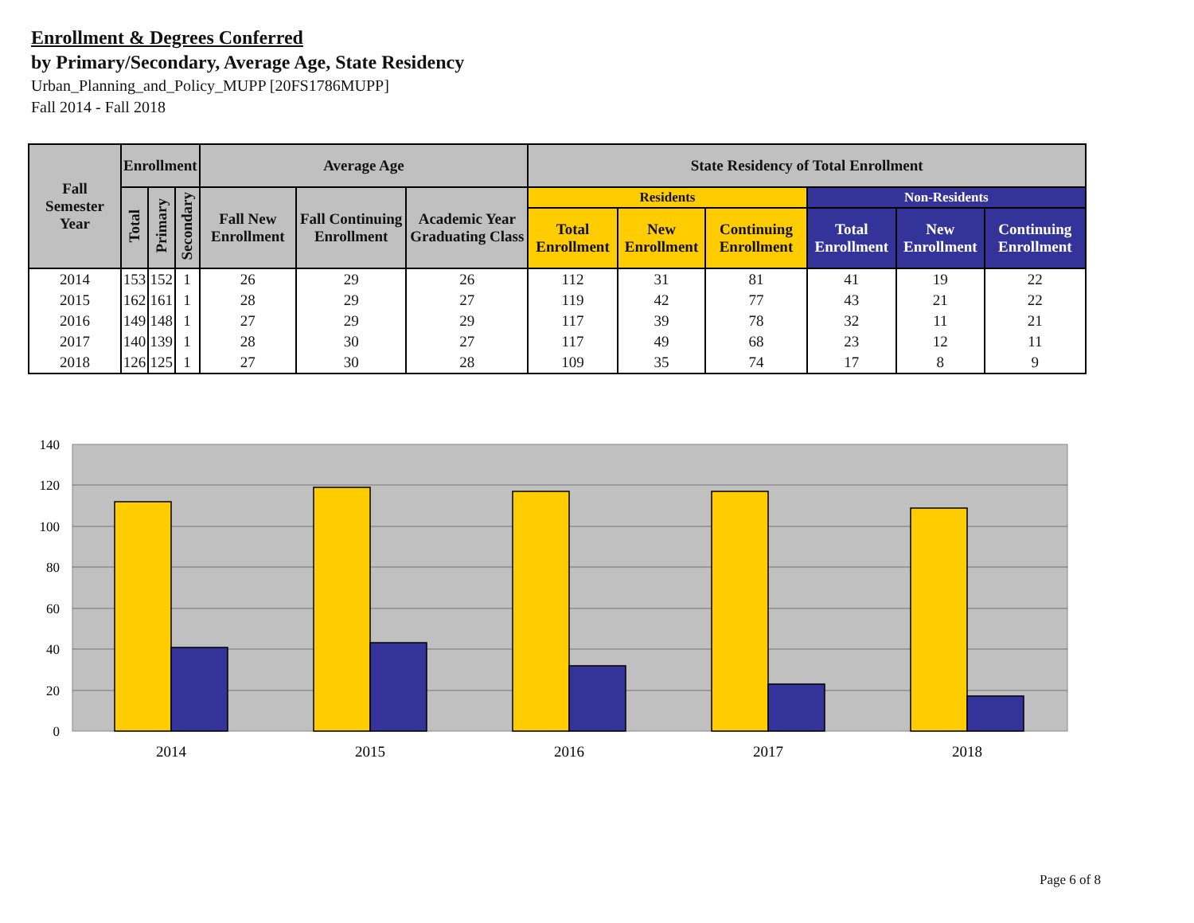Enrollment & Degrees Conferred
by Primary/Secondary, Average Age, State Residency
Urban_Planning_and_Policy_MUPP [20FS1786MUPP]
Fall 2014 - Fall 2018
| Fall Semester Year | Enrollment | | | Average Age | | | State Residency of Total Enrollment | | | | | |
| --- | --- | --- | --- | --- | --- | --- | --- | --- | --- | --- | --- | --- |
| | Total | Primary | Secondary | Fall New Enrollment | Fall Continuing Enrollment | Academic Year Graduating Class | Residents | | | Non-Residents | | |
| | | | | | | | Total Enrollment | New Enrollment | Continuing Enrollment | Total Enrollment | New Enrollment | Continuing Enrollment |
| 2014 | 153 | 152 | 1 | 26 | 29 | 26 | 112 | 31 | 81 | 41 | 19 | 22 |
| 2015 | 162 | 161 | 1 | 28 | 29 | 27 | 119 | 42 | 77 | 43 | 21 | 22 |
| 2016 | 149 | 148 | 1 | 27 | 29 | 29 | 117 | 39 | 78 | 32 | 11 | 21 |
| 2017 | 140 | 139 | 1 | 28 | 30 | 27 | 117 | 49 | 68 | 23 | 12 | 11 |
| 2018 | 126 | 125 | 1 | 27 | 30 | 28 | 109 | 35 | 74 | 17 | 8 | 9 |
140
120
100
80
60
40
20
0
2014
2015
2016
2017
2018
Page 6 of 8